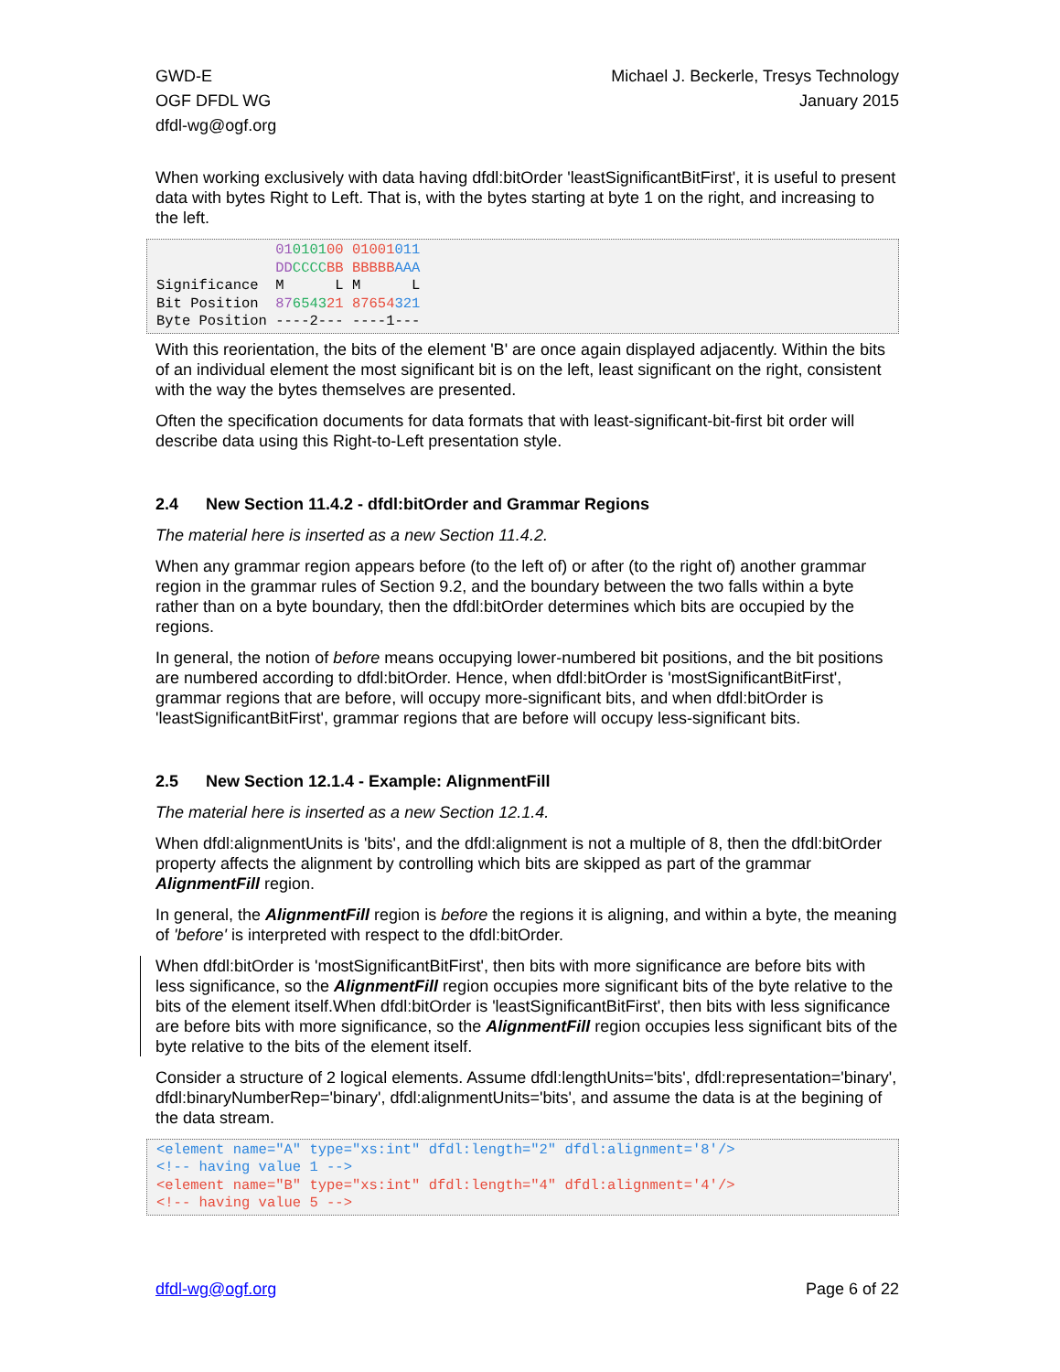GWD-E
OGF DFDL WG
dfdl-wg@ogf.org
Michael J. Beckerle, Tresys Technology
January 2015
When working exclusively with data having dfdl:bitOrder 'leastSignificantBitFirst', it is useful to present data with bytes Right to Left. That is, with the bytes starting at byte 1 on the right, and increasing to the left.
              01010100 01001011
              DD CCCC BB BBBBB AAA
Significance  M      L M      L
Bit Position  87654321 87654321
Byte Position ----2--- ----1---
With this reorientation, the bits of the element 'B' are once again displayed adjacently. Within the bits of an individual element the most significant bit is on the left, least significant on the right, consistent with the way the bytes themselves are presented.
Often the specification documents for data formats that with least-significant-bit-first bit order will describe data using this Right-to-Left presentation style.
2.4 New Section 11.4.2 - dfdl:bitOrder and Grammar Regions
The material here is inserted as a new Section 11.4.2.
When any grammar region appears before (to the left of) or after (to the right of) another grammar region in the grammar rules of Section 9.2, and the boundary between the two falls within a byte rather than on a byte boundary, then the dfdl:bitOrder determines which bits are occupied by the regions.
In general, the notion of before means occupying lower-numbered bit positions, and the bit positions are numbered according to dfdl:bitOrder. Hence, when dfdl:bitOrder is 'mostSignificantBitFirst', grammar regions that are before, will occupy more-significant bits, and when dfdl:bitOrder is 'leastSignificantBitFirst', grammar regions that are before will occupy less-significant bits.
2.5 New Section 12.1.4 - Example: AlignmentFill
The material here is inserted as a new Section 12.1.4.
When dfdl:alignmentUnits is 'bits', and the dfdl:alignment is not a multiple of 8, then the dfdl:bitOrder property affects the alignment by controlling which bits are skipped as part of the grammar AlignmentFill region.
In general, the AlignmentFill region is before the regions it is aligning, and within a byte, the meaning of 'before' is interpreted with respect to the dfdl:bitOrder.
When dfdl:bitOrder is 'mostSignificantBitFirst', then bits with more significance are before bits with less significance, so the AlignmentFill region occupies more significant bits of the byte relative to the bits of the element itself.When dfdl:bitOrder is 'leastSignificantBitFirst', then bits with less significance are before bits with more significance, so the AlignmentFill region occupies less significant bits of the byte relative to the bits of the element itself.
Consider a structure of 2 logical elements. Assume dfdl:lengthUnits='bits', dfdl:representation='binary', dfdl:binaryNumberRep='binary', dfdl:alignmentUnits='bits', and assume the data is at the begining of the data stream.
<element name="A" type="xs:int" dfdl:length="2" dfdl:alignment='8'/>
<!-- having value 1 -->
<element name="B" type="xs:int" dfdl:length="4" dfdl:alignment='4'/>
<!-- having value 5 -->
dfdl-wg@ogf.org Page 6 of 22